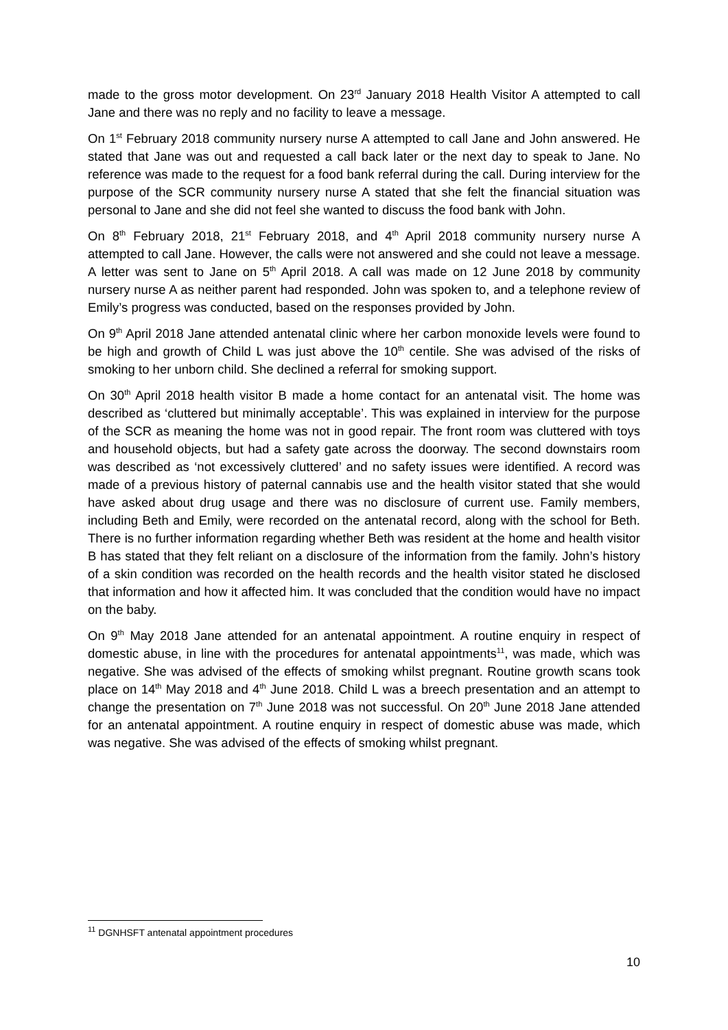made to the gross motor development. On 23<sup>rd</sup> January 2018 Health Visitor A attempted to call Jane and there was no reply and no facility to leave a message.
On 1<sup>st</sup> February 2018 community nursery nurse A attempted to call Jane and John answered. He stated that Jane was out and requested a call back later or the next day to speak to Jane. No reference was made to the request for a food bank referral during the call. During interview for the purpose of the SCR community nursery nurse A stated that she felt the financial situation was personal to Jane and she did not feel she wanted to discuss the food bank with John.
On 8<sup>th</sup> February 2018, 21<sup>st</sup> February 2018, and 4<sup>th</sup> April 2018 community nursery nurse A attempted to call Jane. However, the calls were not answered and she could not leave a message. A letter was sent to Jane on 5<sup>th</sup> April 2018. A call was made on 12 June 2018 by community nursery nurse A as neither parent had responded. John was spoken to, and a telephone review of Emily’s progress was conducted, based on the responses provided by John.
On 9<sup>th</sup> April 2018 Jane attended antenatal clinic where her carbon monoxide levels were found to be high and growth of Child L was just above the 10<sup>th</sup> centile. She was advised of the risks of smoking to her unborn child. She declined a referral for smoking support.
On 30<sup>th</sup> April 2018 health visitor B made a home contact for an antenatal visit. The home was described as ‘cluttered but minimally acceptable’. This was explained in interview for the purpose of the SCR as meaning the home was not in good repair. The front room was cluttered with toys and household objects, but had a safety gate across the doorway. The second downstairs room was described as ‘not excessively cluttered’ and no safety issues were identified. A record was made of a previous history of paternal cannabis use and the health visitor stated that she would have asked about drug usage and there was no disclosure of current use. Family members, including Beth and Emily, were recorded on the antenatal record, along with the school for Beth. There is no further information regarding whether Beth was resident at the home and health visitor B has stated that they felt reliant on a disclosure of the information from the family. John’s history of a skin condition was recorded on the health records and the health visitor stated he disclosed that information and how it affected him. It was concluded that the condition would have no impact on the baby.
On 9<sup>th</sup> May 2018 Jane attended for an antenatal appointment. A routine enquiry in respect of domestic abuse, in line with the procedures for antenatal appointments<sup>11</sup>, was made, which was negative. She was advised of the effects of smoking whilst pregnant. Routine growth scans took place on 14<sup>th</sup> May 2018 and 4<sup>th</sup> June 2018. Child L was a breech presentation and an attempt to change the presentation on 7<sup>th</sup> June 2018 was not successful. On 20<sup>th</sup> June 2018 Jane attended for an antenatal appointment. A routine enquiry in respect of domestic abuse was made, which was negative. She was advised of the effects of smoking whilst pregnant.
<sup>11</sup> DGNHSFT antenatal appointment procedures
10